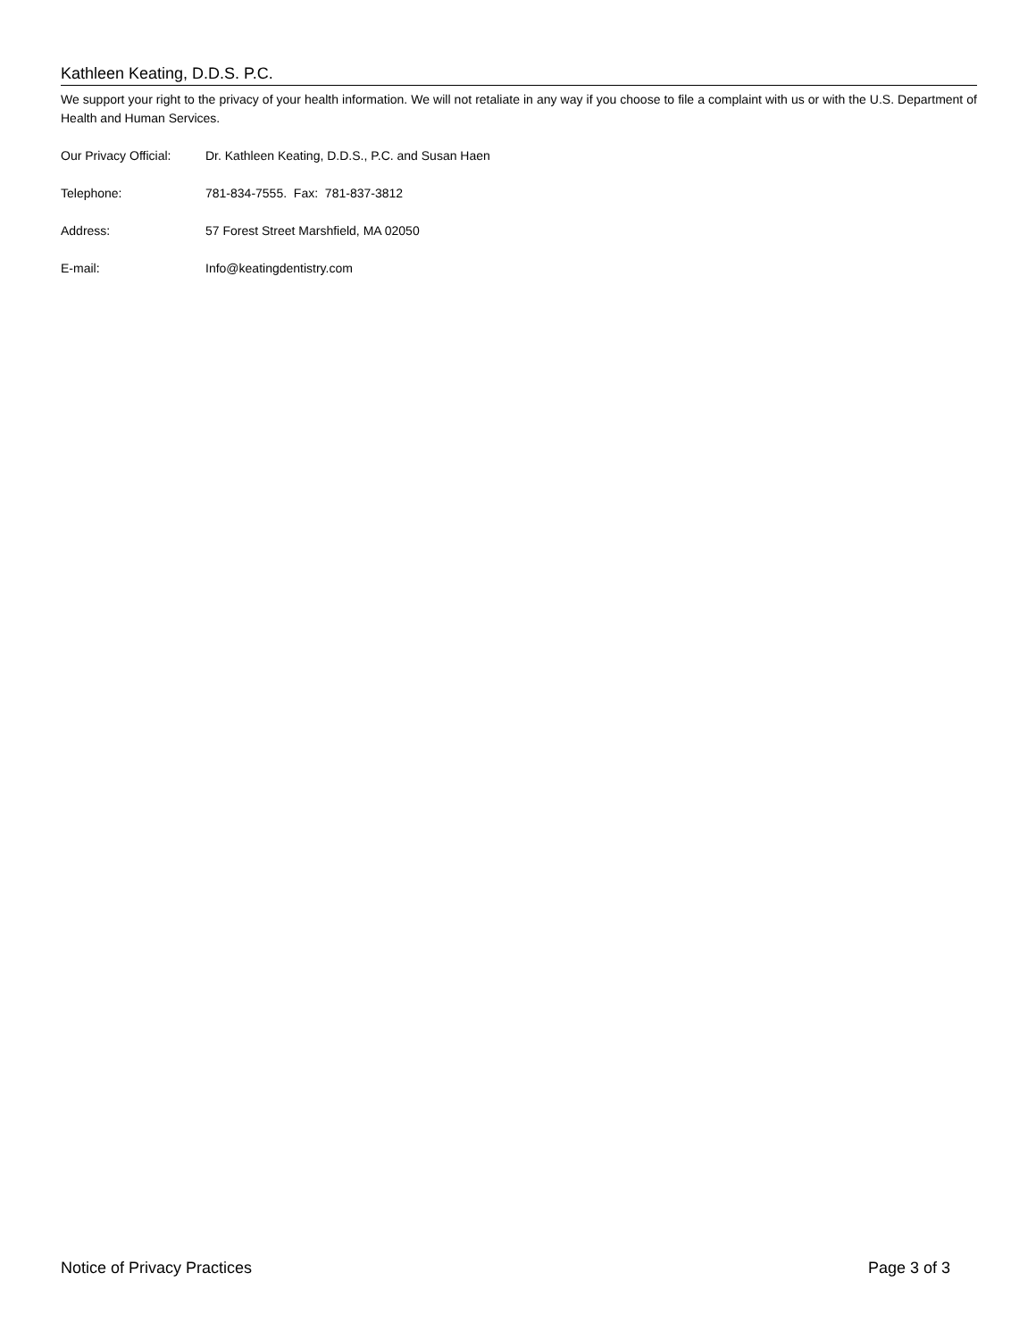Kathleen Keating, D.D.S. P.C.
We support your right to the privacy of your health information. We will not retaliate in any way if you choose to file a complaint with us or with the U.S. Department of Health and Human Services.
Our Privacy Official: Dr. Kathleen Keating, D.D.S., P.C. and Susan Haen
Telephone: 781-834-7555. Fax: 781-837-3812
Address: 57 Forest Street Marshfield, MA 02050
E-mail: Info@keatingdentistry.com
Notice of Privacy Practices Page 3 of 3